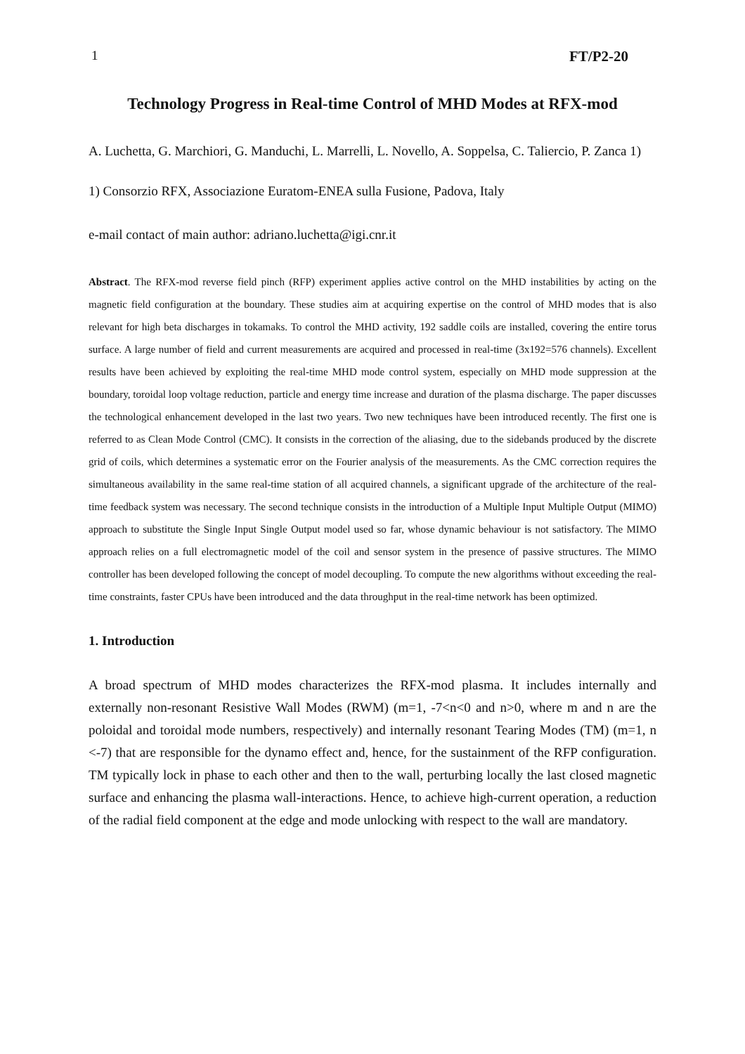1 FT/P2-20
Technology Progress in Real-time Control of MHD Modes at RFX-mod
A. Luchetta, G. Marchiori, G. Manduchi, L. Marrelli, L. Novello, A. Soppelsa, C. Taliercio, P. Zanca 1)
1) Consorzio RFX, Associazione Euratom-ENEA sulla Fusione, Padova, Italy
e-mail contact of main author: adriano.luchetta@igi.cnr.it
Abstract. The RFX-mod reverse field pinch (RFP) experiment applies active control on the MHD instabilities by acting on the magnetic field configuration at the boundary. These studies aim at acquiring expertise on the control of MHD modes that is also relevant for high beta discharges in tokamaks. To control the MHD activity, 192 saddle coils are installed, covering the entire torus surface. A large number of field and current measurements are acquired and processed in real-time (3x192=576 channels). Excellent results have been achieved by exploiting the real-time MHD mode control system, especially on MHD mode suppression at the boundary, toroidal loop voltage reduction, particle and energy time increase and duration of the plasma discharge. The paper discusses the technological enhancement developed in the last two years. Two new techniques have been introduced recently. The first one is referred to as Clean Mode Control (CMC). It consists in the correction of the aliasing, due to the sidebands produced by the discrete grid of coils, which determines a systematic error on the Fourier analysis of the measurements. As the CMC correction requires the simultaneous availability in the same real-time station of all acquired channels, a significant upgrade of the architecture of the real-time feedback system was necessary. The second technique consists in the introduction of a Multiple Input Multiple Output (MIMO) approach to substitute the Single Input Single Output model used so far, whose dynamic behaviour is not satisfactory. The MIMO approach relies on a full electromagnetic model of the coil and sensor system in the presence of passive structures. The MIMO controller has been developed following the concept of model decoupling. To compute the new algorithms without exceeding the real-time constraints, faster CPUs have been introduced and the data throughput in the real-time network has been optimized.
1. Introduction
A broad spectrum of MHD modes characterizes the RFX-mod plasma. It includes internally and externally non-resonant Resistive Wall Modes (RWM) (m=1, -7<n<0 and n>0, where m and n are the poloidal and toroidal mode numbers, respectively) and internally resonant Tearing Modes (TM) (m=1, n <-7) that are responsible for the dynamo effect and, hence, for the sustainment of the RFP configuration. TM typically lock in phase to each other and then to the wall, perturbing locally the last closed magnetic surface and enhancing the plasma wall-interactions. Hence, to achieve high-current operation, a reduction of the radial field component at the edge and mode unlocking with respect to the wall are mandatory.